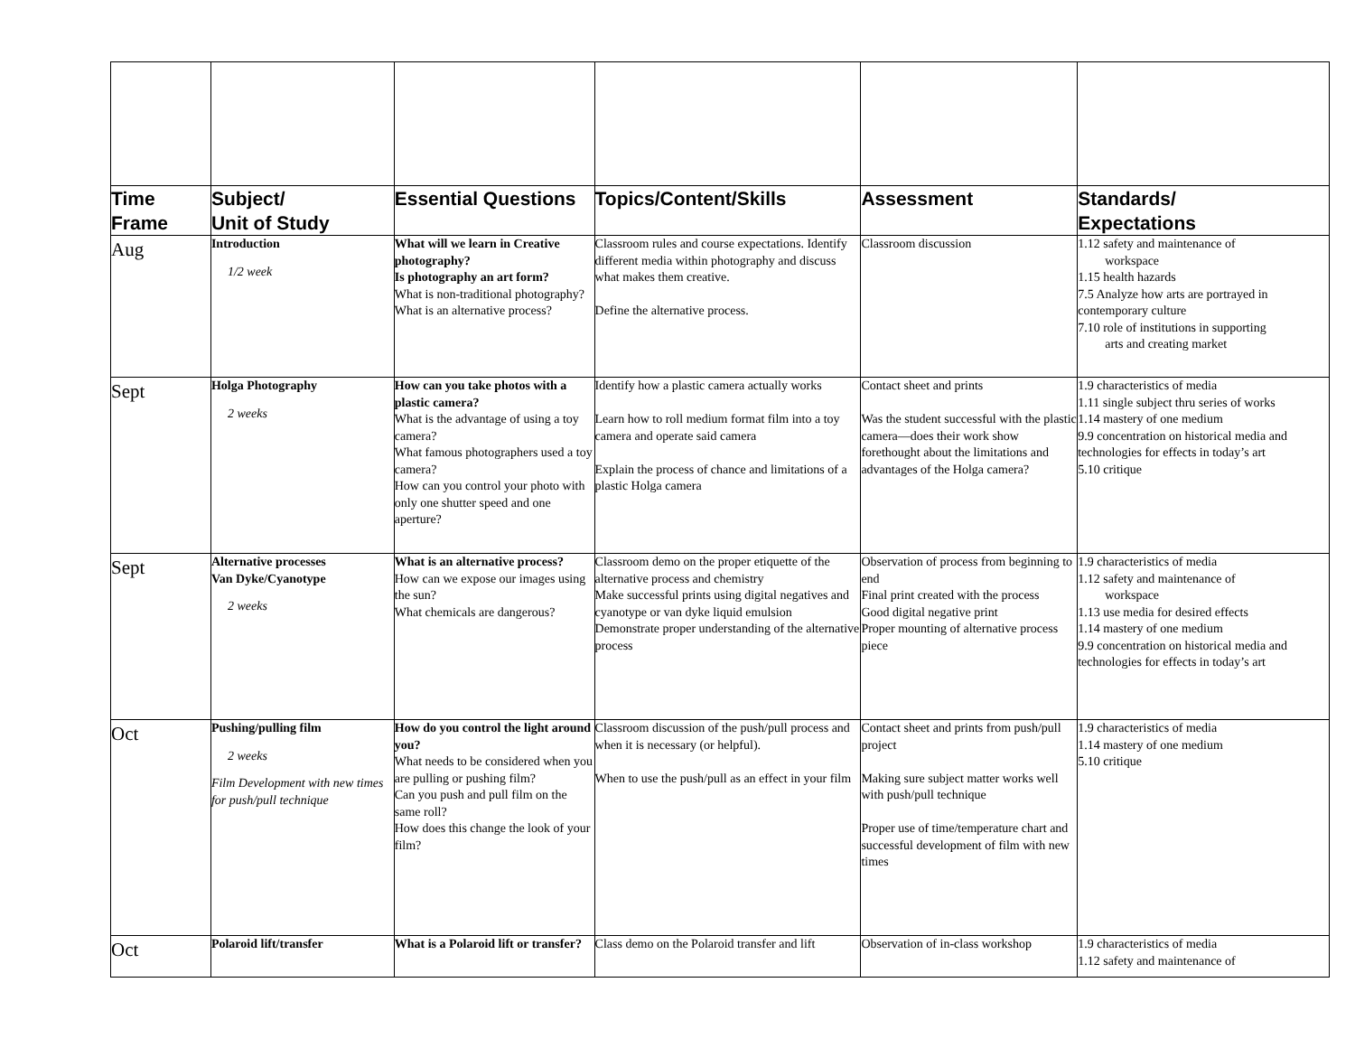| Time Frame | Subject/ Unit of Study | Essential Questions | Topics/Content/Skills | Assessment | Standards/ Expectations |
| --- | --- | --- | --- | --- | --- |
| Aug | Introduction 1/2 week | What will we learn in Creative photography? Is photography an art form? What is non-traditional photography? What is an alternative process? | Classroom rules and course expectations. Identify different media within photography and discuss what makes them creative. Define the alternative process. | Classroom discussion | 1.12 safety and maintenance of workspace 1.15 health hazards 7.5 Analyze how arts are portrayed in contemporary culture 7.10 role of institutions in supporting arts and creating market |
| Sept | Holga Photography 2 weeks | How can you take photos with a plastic camera? What is the advantage of using a toy camera? What famous photographers used a toy camera? How can you control your photo with only one shutter speed and one aperture? | Identify how a plastic camera actually works Learn how to roll medium format film into a toy camera and operate said camera Explain the process of chance and limitations of a plastic Holga camera | Contact sheet and prints Was the student successful with the plastic camera—does their work show forethought about the limitations and advantages of the Holga camera? | 1.9 characteristics of media 1.11 single subject thru series of works 1.14 mastery of one medium 9.9 concentration on historical media and technologies for effects in today’s art 5.10 critique |
| Sept | Alternative processes Van Dyke/Cyanotype 2 weeks | What is an alternative process? How can we expose our images using the sun? What chemicals are dangerous? | Classroom demo on the proper etiquette of the alternative process and chemistry Make successful prints using digital negatives and cyanotype or van dyke liquid emulsion Demonstrate proper understanding of the alternative process | Observation of process from beginning to end Final print created with the process Good digital negative print Proper mounting of alternative process piece | 1.9 characteristics of media 1.12 safety and maintenance of workspace 1.13 use media for desired effects 1.14 mastery of one medium 9.9 concentration on historical media and technologies for effects in today’s art |
| Oct | Pushing/pulling film 2 weeks Film Development with new times for push/pull technique | How do you control the light around you? What needs to be considered when you are pulling or pushing film? Can you push and pull film on the same roll? How does this change the look of your film? | Classroom discussion of the push/pull process and when it is necessary (or helpful). When to use the push/pull as an effect in your film | Contact sheet and prints from push/pull project Making sure subject matter works well with push/pull technique Proper use of time/temperature chart and successful development of film with new times | 1.9 characteristics of media 1.14 mastery of one medium 5.10 critique |
| Oct | Polaroid lift/transfer | What is a Polaroid lift or transfer? | Class demo on the Polaroid transfer and lift | Observation of in-class workshop | 1.9 characteristics of media 1.12 safety and maintenance of |